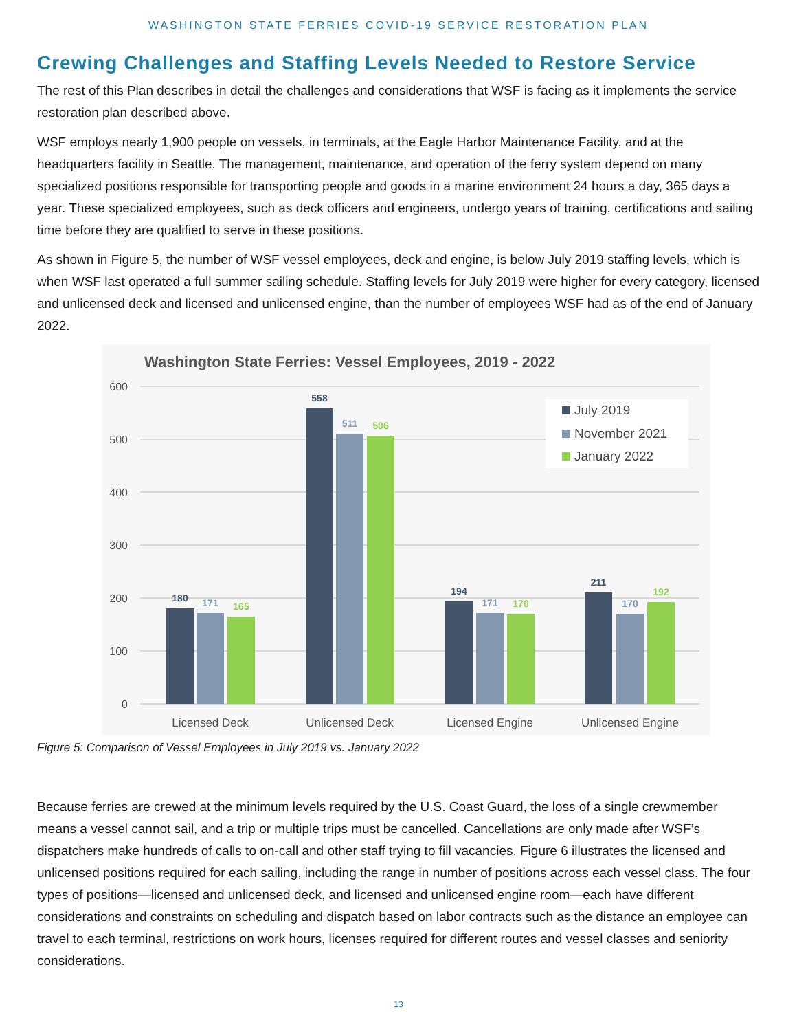WASHINGTON STATE FERRIES COVID-19 SERVICE RESTORATION PLAN
Crewing Challenges and Staffing Levels Needed to Restore Service
The rest of this Plan describes in detail the challenges and considerations that WSF is facing as it implements the service restoration plan described above.
WSF employs nearly 1,900 people on vessels, in terminals, at the Eagle Harbor Maintenance Facility, and at the headquarters facility in Seattle. The management, maintenance, and operation of the ferry system depend on many specialized positions responsible for transporting people and goods in a marine environment 24 hours a day, 365 days a year. These specialized employees, such as deck officers and engineers, undergo years of training, certifications and sailing time before they are qualified to serve in these positions.
As shown in Figure 5, the number of WSF vessel employees, deck and engine, is below July 2019 staffing levels, which is when WSF last operated a full summer sailing schedule. Staffing levels for July 2019 were higher for every category, licensed and unlicensed deck and licensed and unlicensed engine, than the number of employees WSF had as of the end of January 2022.
Washington State Ferries: Vessel Employees, 2019 - 2022
600
500
400
300
200
100
0
180
171
165
558
511
506
194
171
170
211
170
192
July 2019
November 2021
January 2022
Licensed Deck
Unlicensed Deck
Licensed Engine
Unlicensed Engine
Figure 5: Comparison of Vessel Employees in July 2019 vs. January 2022
Because ferries are crewed at the minimum levels required by the U.S. Coast Guard, the loss of a single crewmember means a vessel cannot sail, and a trip or multiple trips must be cancelled. Cancellations are only made after WSF’s dispatchers make hundreds of calls to on-call and other staff trying to fill vacancies. Figure 6 illustrates the licensed and unlicensed positions required for each sailing, including the range in number of positions across each vessel class. The four types of positions—licensed and unlicensed deck, and licensed and unlicensed engine room—each have different considerations and constraints on scheduling and dispatch based on labor contracts such as the distance an employee can travel to each terminal, restrictions on work hours, licenses required for different routes and vessel classes and seniority considerations.
13